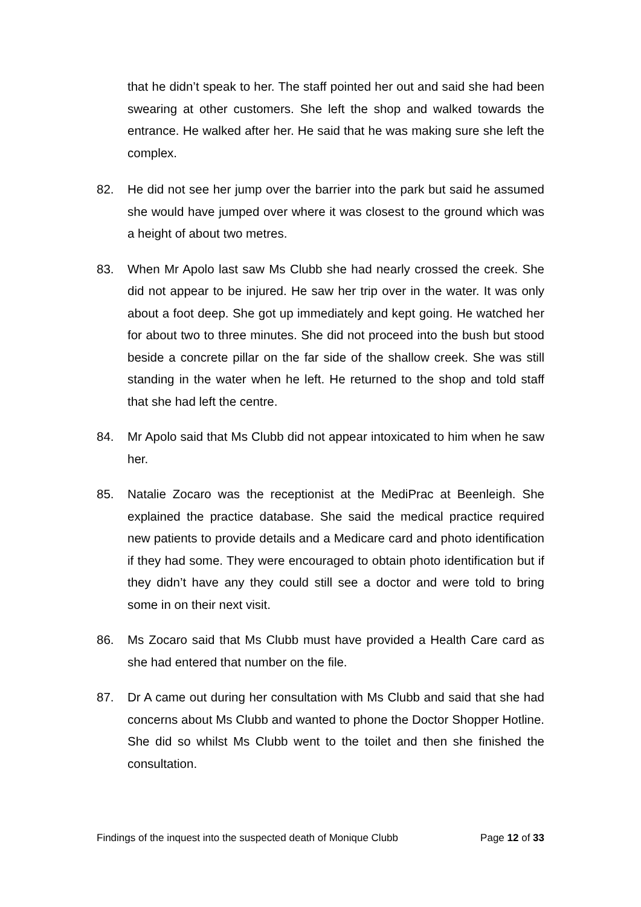that he didn’t speak to her. The staff pointed her out and said she had been swearing at other customers. She left the shop and walked towards the entrance. He walked after her. He said that he was making sure she left the complex.
82. He did not see her jump over the barrier into the park but said he assumed she would have jumped over where it was closest to the ground which was a height of about two metres.
83. When Mr Apolo last saw Ms Clubb she had nearly crossed the creek. She did not appear to be injured. He saw her trip over in the water. It was only about a foot deep. She got up immediately and kept going. He watched her for about two to three minutes. She did not proceed into the bush but stood beside a concrete pillar on the far side of the shallow creek. She was still standing in the water when he left. He returned to the shop and told staff that she had left the centre.
84. Mr Apolo said that Ms Clubb did not appear intoxicated to him when he saw her.
85. Natalie Zocaro was the receptionist at the MediPrac at Beenleigh. She explained the practice database. She said the medical practice required new patients to provide details and a Medicare card and photo identification if they had some. They were encouraged to obtain photo identification but if they didn’t have any they could still see a doctor and were told to bring some in on their next visit.
86. Ms Zocaro said that Ms Clubb must have provided a Health Care card as she had entered that number on the file.
87. Dr A came out during her consultation with Ms Clubb and said that she had concerns about Ms Clubb and wanted to phone the Doctor Shopper Hotline. She did so whilst Ms Clubb went to the toilet and then she finished the consultation.
Findings of the inquest into the suspected death of Monique Clubb Page 12 of 33